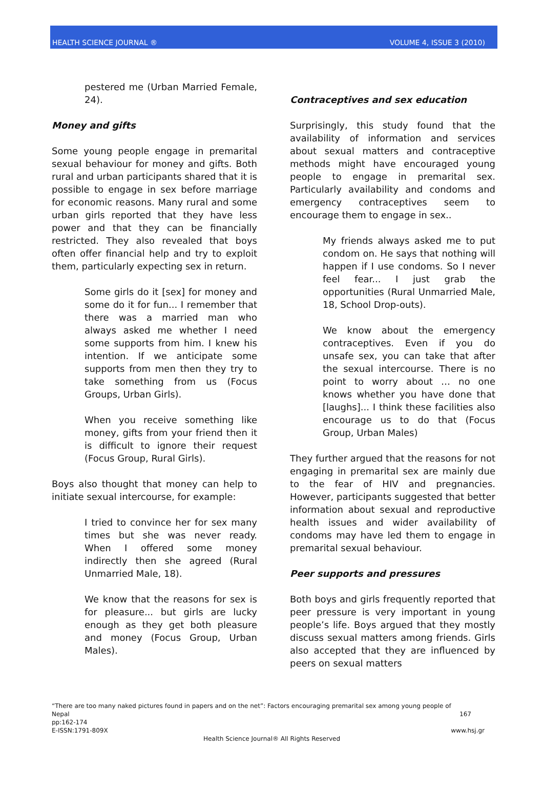HEALTH SCIENCE JOURNAL ® VOLUME 4, ISSUE 3 (2010)
pestered me (Urban Married Female, 24).
Money and gifts
Some young people engage in premarital sexual behaviour for money and gifts. Both rural and urban participants shared that it is possible to engage in sex before marriage for economic reasons. Many rural and some urban girls reported that they have less power and that they can be financially restricted. They also revealed that boys often offer financial help and try to exploit them, particularly expecting sex in return.
Some girls do it [sex] for money and some do it for fun... I remember that there was a married man who always asked me whether I need some supports from him. I knew his intention. If we anticipate some supports from men then they try to take something from us (Focus Groups, Urban Girls).
When you receive something like money, gifts from your friend then it is difficult to ignore their request (Focus Group, Rural Girls).
Boys also thought that money can help to initiate sexual intercourse, for example:
I tried to convince her for sex many times but she was never ready. When I offered some money indirectly then she agreed (Rural Unmarried Male, 18).
We know that the reasons for sex is for pleasure... but girls are lucky enough as they get both pleasure and money (Focus Group, Urban Males).
Contraceptives and sex education
Surprisingly, this study found that the availability of information and services about sexual matters and contraceptive methods might have encouraged young people to engage in premarital sex. Particularly availability and condoms and emergency contraceptives seem to encourage them to engage in sex..
My friends always asked me to put condom on. He says that nothing will happen if I use condoms. So I never feel fear... I just grab the opportunities (Rural Unmarried Male, 18, School Drop-outs).
We know about the emergency contraceptives. Even if you do unsafe sex, you can take that after the sexual intercourse. There is no point to worry about … no one knows whether you have done that [laughs]... I think these facilities also encourage us to do that (Focus Group, Urban Males)
They further argued that the reasons for not engaging in premarital sex are mainly due to the fear of HIV and pregnancies. However, participants suggested that better information about sexual and reproductive health issues and wider availability of condoms may have led them to engage in premarital sexual behaviour.
Peer supports and pressures
Both boys and girls frequently reported that peer pressure is very important in young people’s life. Boys argued that they mostly discuss sexual matters among friends. Girls also accepted that they are influenced by peers on sexual matters
“There are too many naked pictures found in papers and on the net”: Factors encouraging premarital sex among young people of
Nepal 167
pp:162-174
E-ISSN:1791-809X www.hsj.gr
Health Science Journal® All Rights Reserved